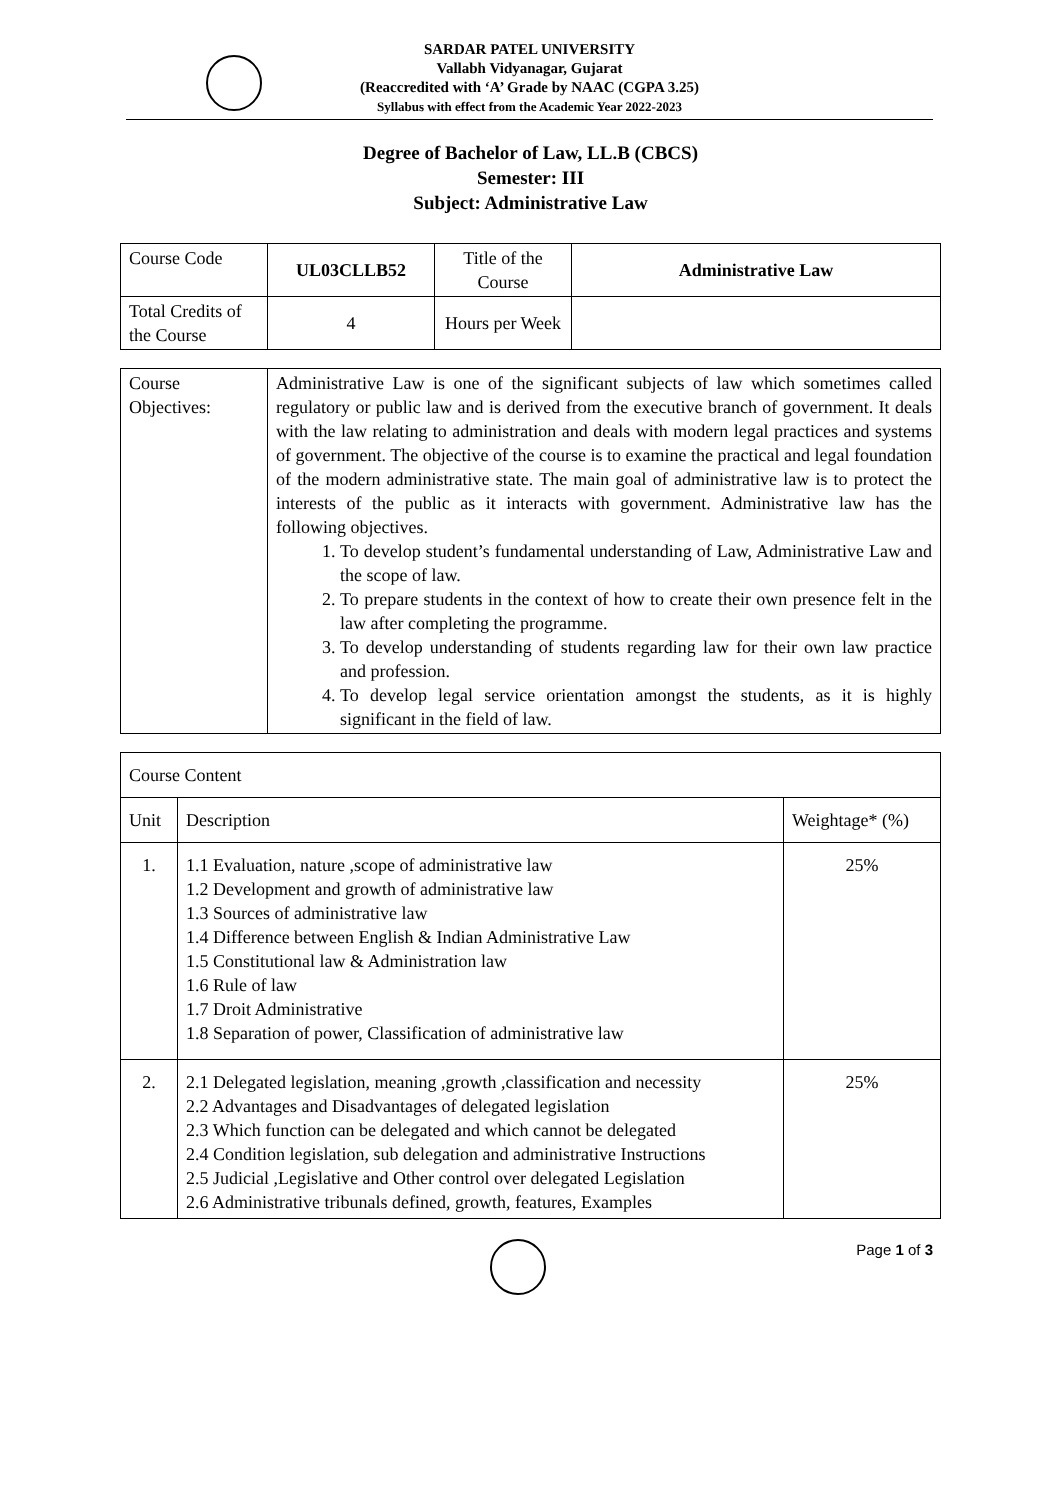SARDAR PATEL UNIVERSITY
Vallabh Vidyanagar, Gujarat
(Reaccredited with ‘A’ Grade by NAAC (CGPA 3.25)
Syllabus with effect from the Academic Year 2022-2023
Degree of Bachelor of Law, LL.B (CBCS)
Semester: III
Subject: Administrative Law
| Course Code | UL03CLLB52 | Title of the Course | Administrative Law |
| Total Credits of the Course | 4 | Hours per Week | |
| Course Objectives: | Administrative Law is one of the significant subjects of law which sometimes called regulatory or public law and is derived from the executive branch of government. It deals with the law relating to administration and deals with modern legal practices and systems of government. The objective of the course is to examine the practical and legal foundation of the modern administrative state. The main goal of administrative law is to protect the interests of the public as it interacts with government. Administrative law has the following objectives. 1. To develop student’s fundamental understanding of Law, Administrative Law and the scope of law. 2. To prepare students in the context of how to create their own presence felt in the law after completing the programme. 3. To develop understanding of students regarding law for their own law practice and profession. 4. To develop legal service orientation amongst the students, as it is highly significant in the field of law. |
| Course Content | | |
| Unit | Description | Weightage* (%) |
| 1. | 1.1 Evaluation, nature ,scope of administrative law 1.2 Development and growth of administrative law 1.3 Sources of administrative law 1.4 Difference between English & Indian Administrative Law 1.5 Constitutional law & Administration law 1.6 Rule of law 1.7 Droit Administrative 1.8 Separation of power, Classification of administrative law | 25% |
| 2. | 2.1 Delegated legislation, meaning ,growth ,classification and necessity 2.2 Advantages and Disadvantages of delegated legislation 2.3 Which function can be delegated and which cannot be delegated 2.4 Condition legislation, sub delegation and administrative Instructions 2.5 Judicial ,Legislative and Other control over delegated Legislation 2.6 Administrative tribunals defined, growth, features, Examples | 25% |
Page 1 of 3